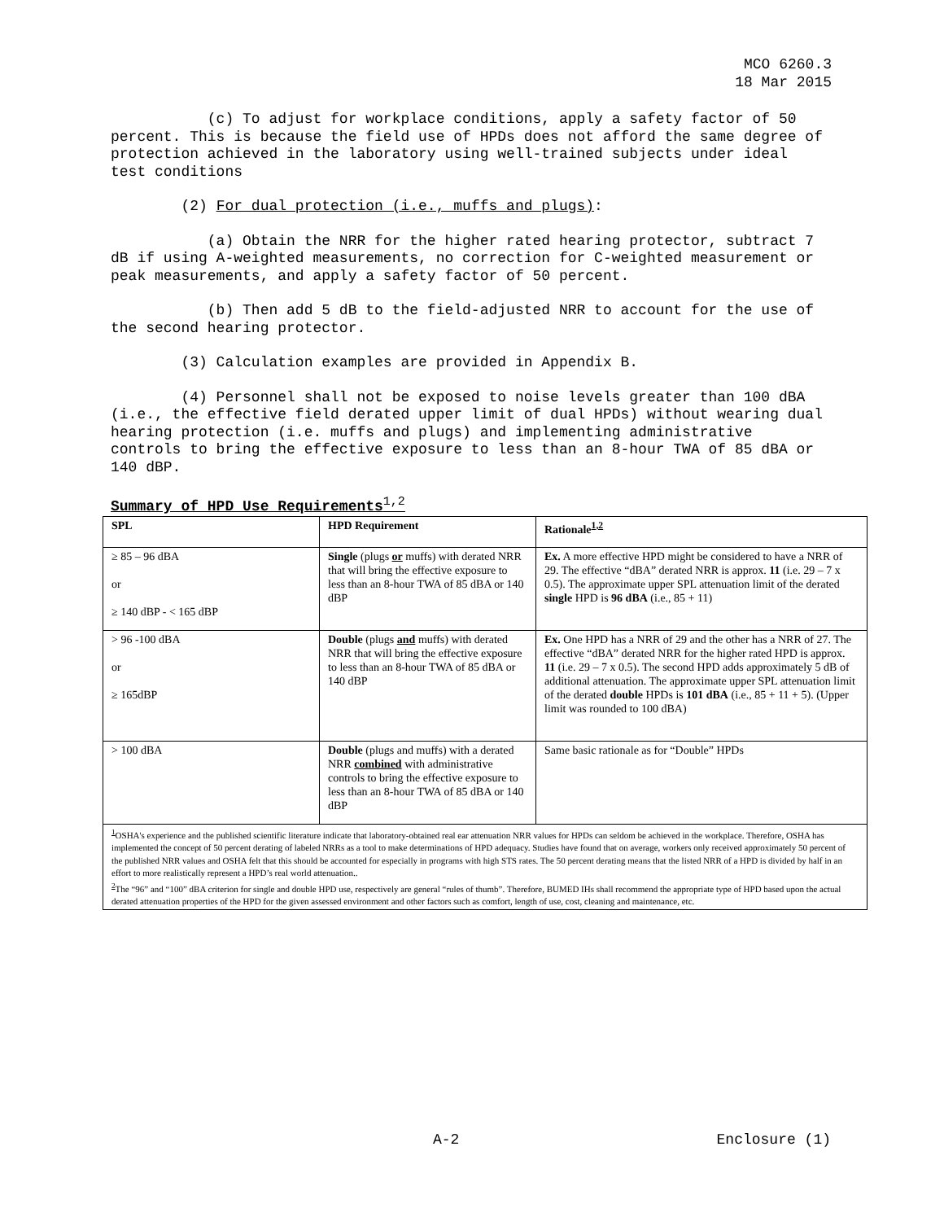MCO 6260.3
18 Mar 2015
(c) To adjust for workplace conditions, apply a safety factor of 50 percent. This is because the field use of HPDs does not afford the same degree of protection achieved in the laboratory using well-trained subjects under ideal test conditions
(2) For dual protection (i.e., muffs and plugs):
(a) Obtain the NRR for the higher rated hearing protector, subtract 7 dB if using A-weighted measurements, no correction for C-weighted measurement or peak measurements, and apply a safety factor of 50 percent.
(b) Then add 5 dB to the field-adjusted NRR to account for the use of the second hearing protector.
(3) Calculation examples are provided in Appendix B.
(4) Personnel shall not be exposed to noise levels greater than 100 dBA (i.e., the effective field derated upper limit of dual HPDs) without wearing dual hearing protection (i.e. muffs and plugs) and implementing administrative controls to bring the effective exposure to less than an 8-hour TWA of 85 dBA or 140 dBP.
Summary of HPD Use Requirements<sup>1,2</sup>
| SPL | HPD Requirement | Rationale<sup>1,2</sup> |
| --- | --- | --- |
| ≥ 85 – 96 dBA or ≥ 140 dBP - < 165 dBP | Single (plugs or muffs) with derated NRR that will bring the effective exposure to less than an 8-hour TWA of 85 dBA or 140 dBP | Ex. A more effective HPD might be considered to have a NRR of 29. The effective “dBA” derated NRR is approx. 11 (i.e. 29 – 7 x 0.5). The approximate upper SPL attenuation limit of the derated single HPD is 96 dBA (i.e., 85 + 11) |
| > 96 -100 dBA or ≥ 165dBP | Double (plugs and muffs) with derated NRR that will bring the effective exposure to less than an 8-hour TWA of 85 dBA or 140 dBP | Ex. One HPD has a NRR of 29 and the other has a NRR of 27. The effective “dBA” derated NRR for the higher rated HPD is approx. 11 (i.e. 29 – 7 x 0.5). The second HPD adds approximately 5 dB of additional attenuation. The approximate upper SPL attenuation limit of the derated double HPDs is 101 dBA (i.e., 85 + 11 + 5). (Upper limit was rounded to 100 dBA) |
| > 100 dBA | Double (plugs and muffs) with a derated NRR combined with administrative controls to bring the effective exposure to less than an 8-hour TWA of 85 dBA or 140 dBP | Same basic rationale as for “Double” HPDs |
| <sup>1</sup> OSHA's experience and the published scientific literature indicate that laboratory-obtained real ear attenuation NRR values for HPDs can seldom be achieved in the workplace. Therefore, OSHA has implemented the concept of 50 percent derating of labeled NRRs as a tool to make determinations of HPD adequacy. Studies have found that on average, workers only received approximately 50 percent of the published NRR values and OSHA felt that this should be accounted for especially in programs with high STS rates. The 50 percent derating means that the listed NRR of a HPD is divided by half in an effort to more realistically represent a HPD’s real world attenuation.. <sup>2</sup> The “96” and “100” dBA criterion for single and double HPD use, respectively are general “rules of thumb”. Therefore, BUMED IHs shall recommend the appropriate type of HPD based upon the actual derated attenuation properties of the HPD for the given assessed environment and other factors such as comfort, length of use, cost, cleaning and maintenance, etc. | | |
A-2 Enclosure (1)